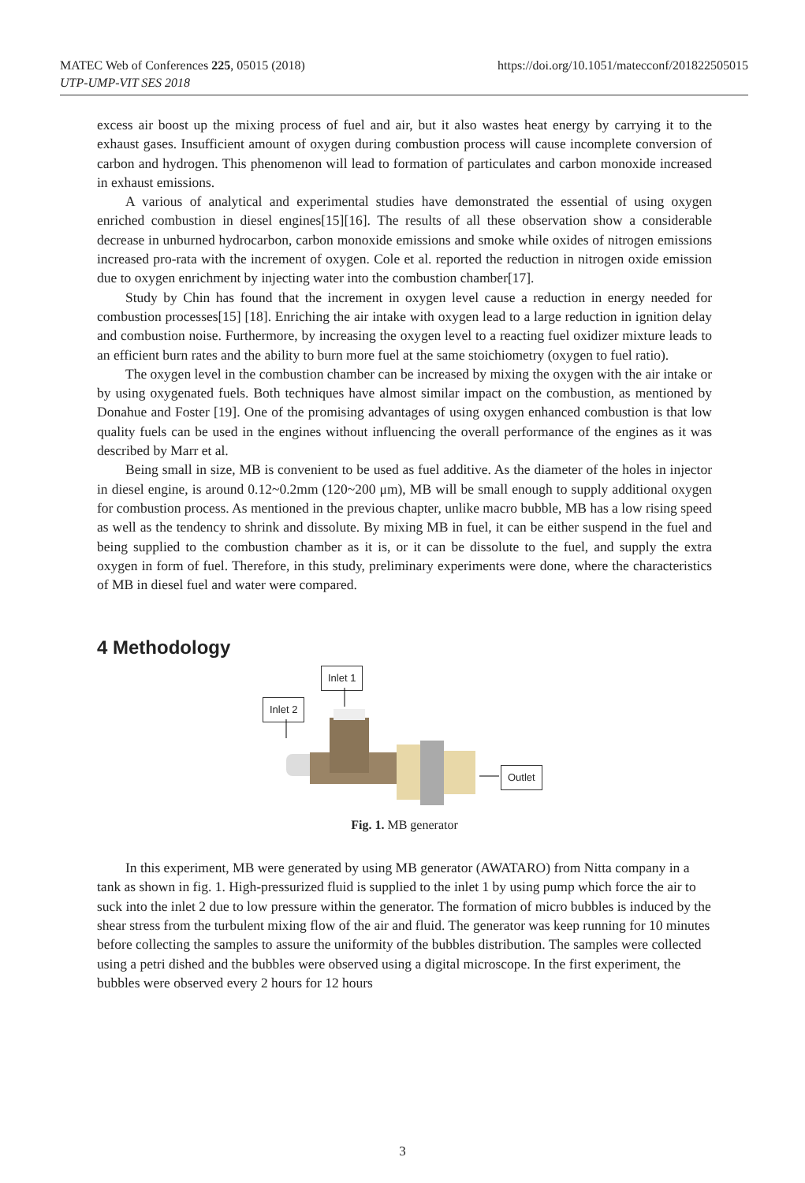MATEC Web of Conferences 225, 05015 (2018)
UTP-UMP-VIT SES 2018
https://doi.org/10.1051/matecconf/201822505015
excess air boost up the mixing process of fuel and air, but it also wastes heat energy by carrying it to the exhaust gases. Insufficient amount of oxygen during combustion process will cause incomplete conversion of carbon and hydrogen. This phenomenon will lead to formation of particulates and carbon monoxide increased in exhaust emissions.
A various of analytical and experimental studies have demonstrated the essential of using oxygen enriched combustion in diesel engines[15][16]. The results of all these observation show a considerable decrease in unburned hydrocarbon, carbon monoxide emissions and smoke while oxides of nitrogen emissions increased pro-rata with the increment of oxygen. Cole et al. reported the reduction in nitrogen oxide emission due to oxygen enrichment by injecting water into the combustion chamber[17].
Study by Chin has found that the increment in oxygen level cause a reduction in energy needed for combustion processes[15] [18]. Enriching the air intake with oxygen lead to a large reduction in ignition delay and combustion noise. Furthermore, by increasing the oxygen level to a reacting fuel oxidizer mixture leads to an efficient burn rates and the ability to burn more fuel at the same stoichiometry (oxygen to fuel ratio).
The oxygen level in the combustion chamber can be increased by mixing the oxygen with the air intake or by using oxygenated fuels. Both techniques have almost similar impact on the combustion, as mentioned by Donahue and Foster [19]. One of the promising advantages of using oxygen enhanced combustion is that low quality fuels can be used in the engines without influencing the overall performance of the engines as it was described by Marr et al.
Being small in size, MB is convenient to be used as fuel additive. As the diameter of the holes in injector in diesel engine, is around 0.12~0.2mm (120~200 μm), MB will be small enough to supply additional oxygen for combustion process. As mentioned in the previous chapter, unlike macro bubble, MB has a low rising speed as well as the tendency to shrink and dissolute. By mixing MB in fuel, it can be either suspend in the fuel and being supplied to the combustion chamber as it is, or it can be dissolute to the fuel, and supply the extra oxygen in form of fuel. Therefore, in this study, preliminary experiments were done, where the characteristics of MB in diesel fuel and water were compared.
4 Methodology
Inlet 1
Inlet 2
Outlet
Fig. 1. MB generator
In this experiment, MB were generated by using MB generator (AWATARO) from Nitta company in a tank as shown in fig. 1. High-pressurized fluid is supplied to the inlet 1 by using pump which force the air to suck into the inlet 2 due to low pressure within the generator. The formation of micro bubbles is induced by the shear stress from the turbulent mixing flow of the air and fluid. The generator was keep running for 10 minutes before collecting the samples to assure the uniformity of the bubbles distribution. The samples were collected using a petri dished and the bubbles were observed using a digital microscope. In the first experiment, the bubbles were observed every 2 hours for 12 hours
3